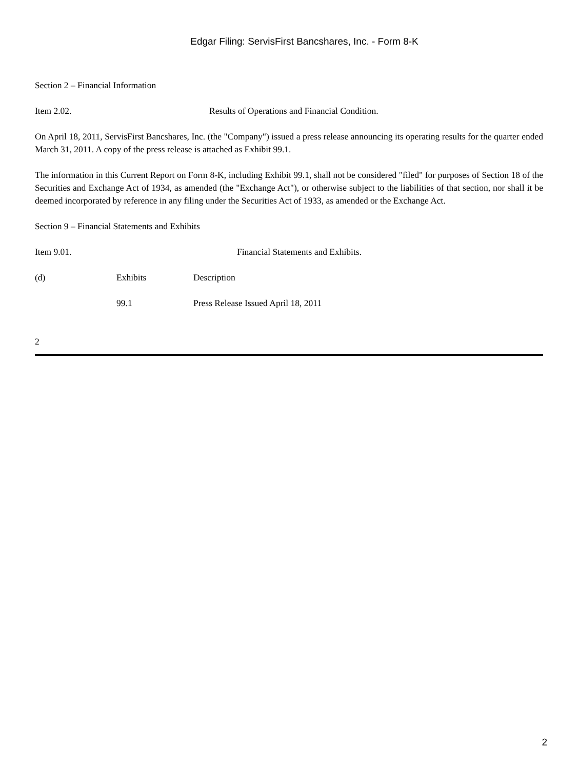Edgar Filing: ServisFirst Bancshares, Inc. - Form 8-K
Section 2 – Financial Information
Item 2.02. Results of Operations and Financial Condition.
On April 18, 2011, ServisFirst Bancshares, Inc. (the "Company") issued a press release announcing its operating results for the quarter ended March 31, 2011. A copy of the press release is attached as Exhibit 99.1.
The information in this Current Report on Form 8-K, including Exhibit 99.1, shall not be considered "filed" for purposes of Section 18 of the Securities and Exchange Act of 1934, as amended (the "Exchange Act"), or otherwise subject to the liabilities of that section, nor shall it be deemed incorporated by reference in any filing under the Securities Act of 1933, as amended or the Exchange Act.
Section 9 – Financial Statements and Exhibits
Item 9.01. Financial Statements and Exhibits.
| (d) | Exhibits | Description |
| | 99.1 | Press Release Issued April 18, 2011 |
2
2